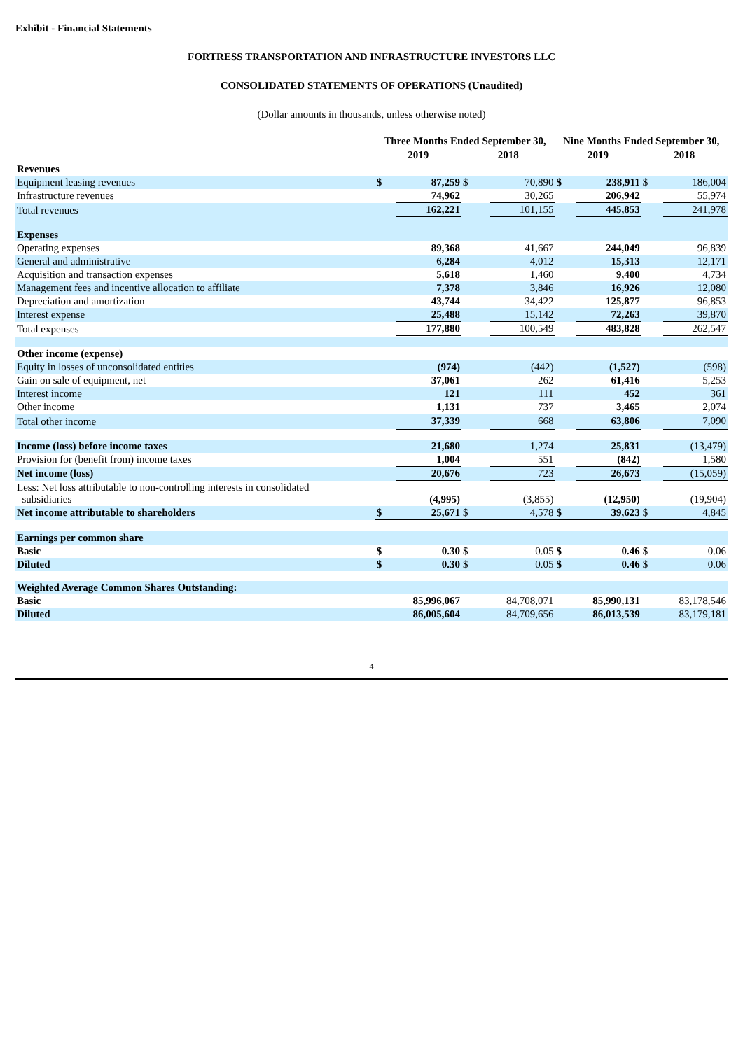Exhibit - Financial Statements
FORTRESS TRANSPORTATION AND INFRASTRUCTURE INVESTORS LLC
CONSOLIDATED STATEMENTS OF OPERATIONS (Unaudited)
(Dollar amounts in thousands, unless otherwise noted)
| | Three Months Ended September 30, | | | | Nine Months Ended September 30, | | | |
| --- | --- | --- | --- | --- | --- | --- | --- | --- |
| | 2019 | | 2018 | | 2019 | | 2018 | |
| Revenues | | | | | | | | |
| Equipment leasing revenues | $ | 87,259 | $ | 70,890 | $ | 238,911 | $ | 186,004 |
| Infrastructure revenues | | 74,962 | | 30,265 | | 206,942 | | 55,974 |
| Total revenues | | 162,221 | | 101,155 | | 445,853 | | 241,978 |
| Expenses | | | | | | | | |
| Operating expenses | | 89,368 | | 41,667 | | 244,049 | | 96,839 |
| General and administrative | | 6,284 | | 4,012 | | 15,313 | | 12,171 |
| Acquisition and transaction expenses | | 5,618 | | 1,460 | | 9,400 | | 4,734 |
| Management fees and incentive allocation to affiliate | | 7,378 | | 3,846 | | 16,926 | | 12,080 |
| Depreciation and amortization | | 43,744 | | 34,422 | | 125,877 | | 96,853 |
| Interest expense | | 25,488 | | 15,142 | | 72,263 | | 39,870 |
| Total expenses | | 177,880 | | 100,549 | | 483,828 | | 262,547 |
| Other income (expense) | | | | | | | | |
| Equity in losses of unconsolidated entities | | (974) | | (442) | | (1,527) | | (598) |
| Gain on sale of equipment, net | | 37,061 | | 262 | | 61,416 | | 5,253 |
| Interest income | | 121 | | 111 | | 452 | | 361 |
| Other income | | 1,131 | | 737 | | 3,465 | | 2,074 |
| Total other income | | 37,339 | | 668 | | 63,806 | | 7,090 |
| Income (loss) before income taxes | | 21,680 | | 1,274 | | 25,831 | | (13,479) |
| Provision for (benefit from) income taxes | | 1,004 | | 551 | | (842) | | 1,580 |
| Net income (loss) | | 20,676 | | 723 | | 26,673 | | (15,059) |
| Less: Net loss attributable to non-controlling interests in consolidated subsidiaries | | (4,995) | | (3,855) | | (12,950) | | (19,904) |
| Net income attributable to shareholders | $ | 25,671 | $ | 4,578 | $ | 39,623 | $ | 4,845 |
| Earnings per common share | | | | | | | | |
| Basic | $ | 0.30 | $ | 0.05 | $ | 0.46 | $ | 0.06 |
| Diluted | $ | 0.30 | $ | 0.05 | $ | 0.46 | $ | 0.06 |
| Weighted Average Common Shares Outstanding: | | | | | | | | |
| Basic | | 85,996,067 | | 84,708,071 | | 85,990,131 | | 83,178,546 |
| Diluted | | 86,005,604 | | 84,709,656 | | 86,013,539 | | 83,179,181 |
4